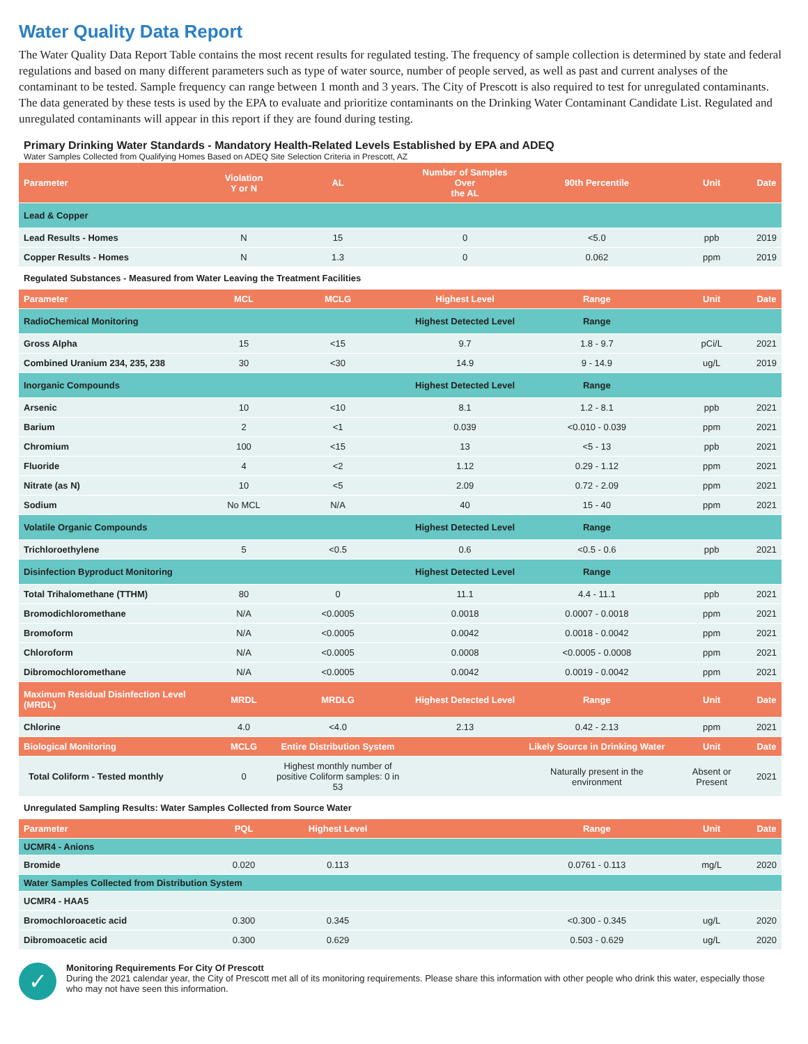Water Quality Data Report
The Water Quality Data Report Table contains the most recent results for regulated testing. The frequency of sample collection is determined by state and federal regulations and based on many different parameters such as type of water source, number of people served, as well as past and current analyses of the contaminant to be tested. Sample frequency can range between 1 month and 3 years. The City of Prescott is also required to test for unregulated contaminants. The data generated by these tests is used by the EPA to evaluate and prioritize contaminants on the Drinking Water Contaminant Candidate List. Regulated and unregulated contaminants will appear in this report if they are found during testing.
Primary Drinking Water Standards - Mandatory Health-Related Levels Established by EPA and ADEQ
Water Samples Collected from Qualifying Homes Based on ADEQ Site Selection Criteria in Prescott, AZ
| Parameter | Violation Y or N | AL | Number of Samples Over the AL | 90th Percentile | Unit | Date |
| --- | --- | --- | --- | --- | --- | --- |
| Lead & Copper | | | | | | |
| Lead Results - Homes | N | 15 | 0 | <5.0 | ppb | 2019 |
| Copper Results - Homes | N | 1.3 | 0 | 0.062 | ppm | 2019 |
| Regulated Substances - Measured from Water Leaving the Treatment Facilities | | | | | | |
| Parameter | MCL | MCLG | Highest Level | Range | Unit | Date |
| RadioChemical Monitoring | | | Highest Detected Level | Range | | |
| Gross Alpha | 15 | <15 | 9.7 | 1.8 - 9.7 | pCi/L | 2021 |
| Combined Uranium 234, 235, 238 | 30 | <30 | 14.9 | 9 - 14.9 | ug/L | 2019 |
| Inorganic Compounds | | | Highest Detected Level | Range | | |
| Arsenic | 10 | <10 | 8.1 | 1.2 - 8.1 | ppb | 2021 |
| Barium | 2 | <1 | 0.039 | <0.010 - 0.039 | ppm | 2021 |
| Chromium | 100 | <15 | 13 | <5 - 13 | ppb | 2021 |
| Fluoride | 4 | <2 | 1.12 | 0.29 - 1.12 | ppm | 2021 |
| Nitrate (as N) | 10 | <5 | 2.09 | 0.72 - 2.09 | ppm | 2021 |
| Sodium | No MCL | N/A | 40 | 15 - 40 | ppm | 2021 |
| Volatile Organic Compounds | | | Highest Detected Level | Range | | |
| Trichloroethylene | 5 | <0.5 | 0.6 | <0.5 - 0.6 | ppb | 2021 |
| Disinfection Byproduct Monitoring | | | Highest Detected Level | Range | | |
| Total Trihalomethane (TTHM) | 80 | 0 | 11.1 | 4.4 - 11.1 | ppb | 2021 |
| Bromodichloromethane | N/A | <0.0005 | 0.0018 | 0.0007 - 0.0018 | ppm | 2021 |
| Bromoform | N/A | <0.0005 | 0.0042 | 0.0018 - 0.0042 | ppm | 2021 |
| Chloroform | N/A | <0.0005 | 0.0008 | <0.0005 - 0.0008 | ppm | 2021 |
| Dibromochloromethane | N/A | <0.0005 | 0.0042 | 0.0019 - 0.0042 | ppm | 2021 |
| Maximum Residual Disinfection Level (MRDL) | MRDL | MRDLG | Highest Detected Level | Range | Unit | Date |
| Chlorine | 4.0 | <4.0 | 2.13 | 0.42 - 2.13 | ppm | 2021 |
| Biological Monitoring | MCLG | Entire Distribution System | | Likely Source in Drinking Water | Unit | Date |
| Total Coliform - Tested monthly | 0 | Highest monthly number of positive Coliform samples: 0 in 53 | | Naturally present in the environment | Absent or Present | 2021 |
| Unregulated Sampling Results: Water Samples Collected from Source Water | | | | | | |
| Parameter | PQL | Highest Level | | Range | Unit | Date |
| UCMR4 - Anions | | | | | | |
| Bromide | 0.020 | 0.113 | | 0.0761 - 0.113 | mg/L | 2020 |
| Water Samples Collected from Distribution System | | | | | | |
| UCMR4 - HAA5 | | | | | | |
| Bromochloroacetic acid | 0.300 | 0.345 | | <0.300 - 0.345 | ug/L | 2020 |
| Dibromoacetic acid | 0.300 | 0.629 | | 0.503 - 0.629 | ug/L | 2020 |
✓
Monitoring Requirements For City Of Prescott
During the 2021 calendar year, the City of Prescott met all of its monitoring requirements. Please share this information with other people who drink this water, especially those who may not have seen this information.